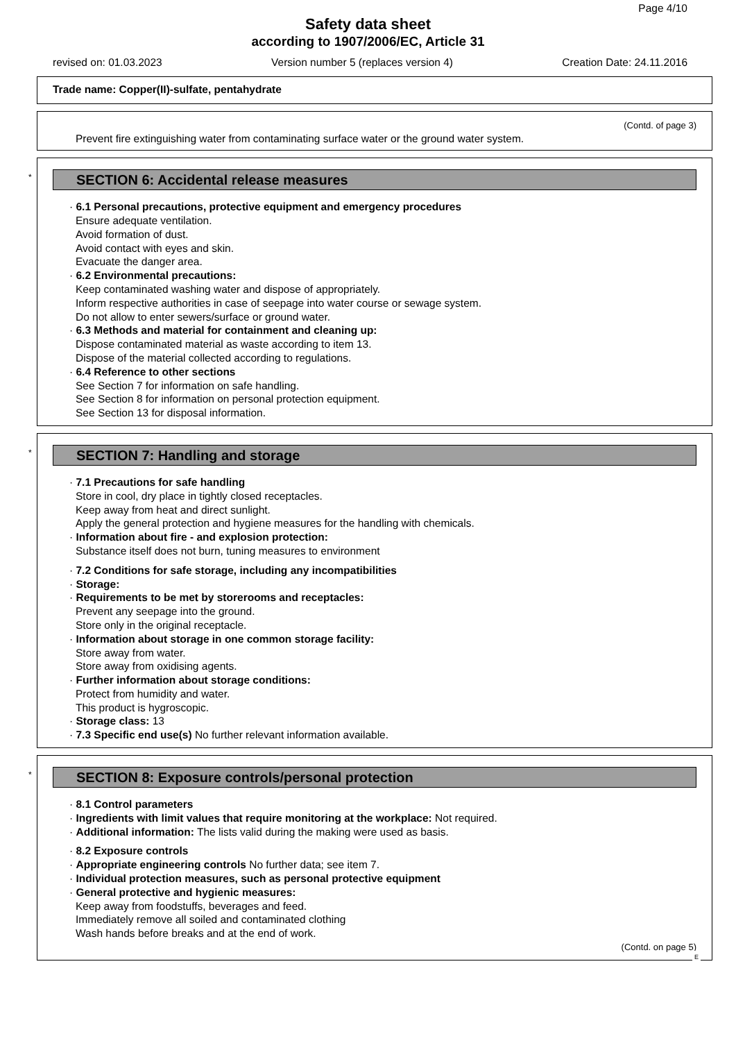Page 4/10
Safety data sheet
according to 1907/2006/EC, Article 31
revised on: 01.03.2023 Version number 5 (replaces version 4) Creation Date: 24.11.2016
Trade name: Copper(II)-sulfate, pentahydrate
(Contd. of page 3)
Prevent fire extinguishing water from contaminating surface water or the ground water system.
*
SECTION 6: Accidental release measures
· 6.1 Personal precautions, protective equipment and emergency procedures
Ensure adequate ventilation.
Avoid formation of dust.
Avoid contact with eyes and skin.
Evacuate the danger area.
· 6.2 Environmental precautions:
Keep contaminated washing water and dispose of appropriately.
Inform respective authorities in case of seepage into water course or sewage system.
Do not allow to enter sewers/surface or ground water.
· 6.3 Methods and material for containment and cleaning up:
Dispose contaminated material as waste according to item 13.
Dispose of the material collected according to regulations.
· 6.4 Reference to other sections
See Section 7 for information on safe handling.
See Section 8 for information on personal protection equipment.
See Section 13 for disposal information.
*
SECTION 7: Handling and storage
· 7.1 Precautions for safe handling
Store in cool, dry place in tightly closed receptacles.
Keep away from heat and direct sunlight.
Apply the general protection and hygiene measures for the handling with chemicals.
· Information about fire - and explosion protection:
Substance itself does not burn, tuning measures to environment
· 7.2 Conditions for safe storage, including any incompatibilities
· Storage:
· Requirements to be met by storerooms and receptacles:
Prevent any seepage into the ground.
Store only in the original receptacle.
· Information about storage in one common storage facility:
Store away from water.
Store away from oxidising agents.
· Further information about storage conditions:
Protect from humidity and water.
This product is hygroscopic.
· Storage class: 13
· 7.3 Specific end use(s) No further relevant information available.
*
SECTION 8: Exposure controls/personal protection
· 8.1 Control parameters
· Ingredients with limit values that require monitoring at the workplace: Not required.
· Additional information: The lists valid during the making were used as basis.
· 8.2 Exposure controls
· Appropriate engineering controls No further data; see item 7.
· Individual protection measures, such as personal protective equipment
· General protective and hygienic measures:
Keep away from foodstuffs, beverages and feed.
Immediately remove all soiled and contaminated clothing
Wash hands before breaks and at the end of work.
(Contd. on page 5)
E